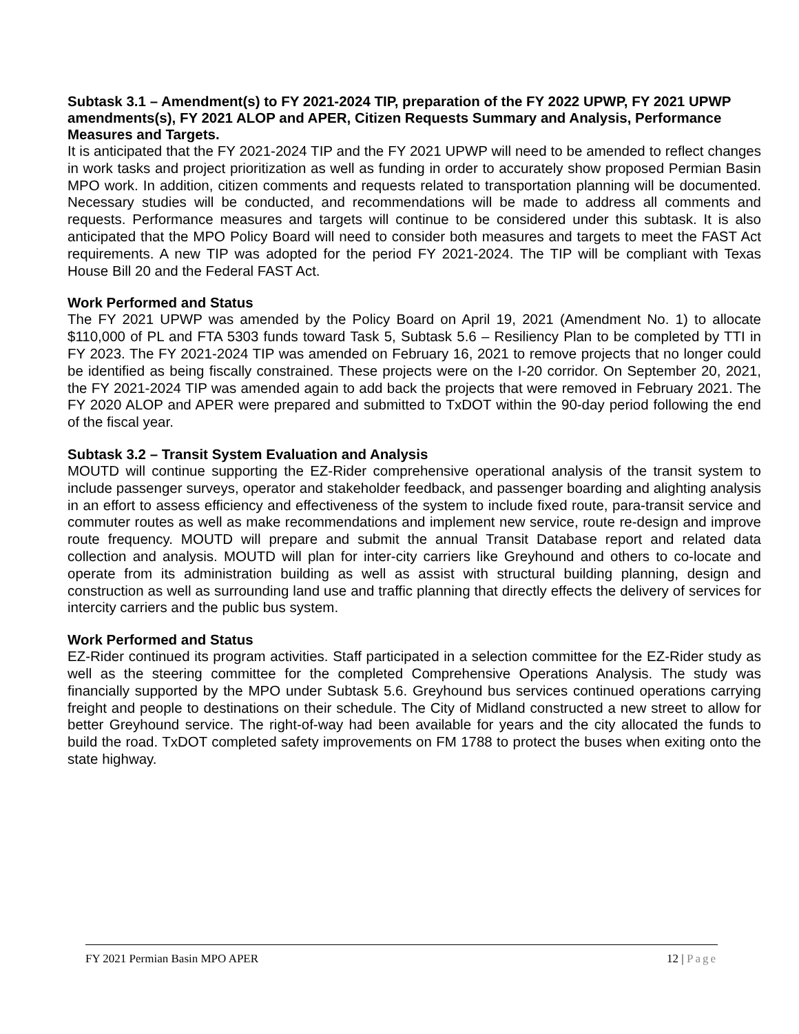Subtask 3.1 – Amendment(s) to FY 2021-2024 TIP, preparation of the FY 2022 UPWP, FY 2021 UPWP amendments(s), FY 2021 ALOP and APER, Citizen Requests Summary and Analysis, Performance Measures and Targets.
It is anticipated that the FY 2021-2024 TIP and the FY 2021 UPWP will need to be amended to reflect changes in work tasks and project prioritization as well as funding in order to accurately show proposed Permian Basin MPO work. In addition, citizen comments and requests related to transportation planning will be documented. Necessary studies will be conducted, and recommendations will be made to address all comments and requests. Performance measures and targets will continue to be considered under this subtask. It is also anticipated that the MPO Policy Board will need to consider both measures and targets to meet the FAST Act requirements. A new TIP was adopted for the period FY 2021-2024. The TIP will be compliant with Texas House Bill 20 and the Federal FAST Act.
Work Performed and Status
The FY 2021 UPWP was amended by the Policy Board on April 19, 2021 (Amendment No. 1) to allocate $110,000 of PL and FTA 5303 funds toward Task 5, Subtask 5.6 – Resiliency Plan to be completed by TTI in FY 2023. The FY 2021-2024 TIP was amended on February 16, 2021 to remove projects that no longer could be identified as being fiscally constrained. These projects were on the I-20 corridor. On September 20, 2021, the FY 2021-2024 TIP was amended again to add back the projects that were removed in February 2021. The FY 2020 ALOP and APER were prepared and submitted to TxDOT within the 90-day period following the end of the fiscal year.
Subtask 3.2 – Transit System Evaluation and Analysis
MOUTD will continue supporting the EZ-Rider comprehensive operational analysis of the transit system to include passenger surveys, operator and stakeholder feedback, and passenger boarding and alighting analysis in an effort to assess efficiency and effectiveness of the system to include fixed route, para-transit service and commuter routes as well as make recommendations and implement new service, route re-design and improve route frequency. MOUTD will prepare and submit the annual Transit Database report and related data collection and analysis. MOUTD will plan for inter-city carriers like Greyhound and others to co-locate and operate from its administration building as well as assist with structural building planning, design and construction as well as surrounding land use and traffic planning that directly effects the delivery of services for intercity carriers and the public bus system.
Work Performed and Status
EZ-Rider continued its program activities. Staff participated in a selection committee for the EZ-Rider study as well as the steering committee for the completed Comprehensive Operations Analysis. The study was financially supported by the MPO under Subtask 5.6. Greyhound bus services continued operations carrying freight and people to destinations on their schedule. The City of Midland constructed a new street to allow for better Greyhound service. The right-of-way had been available for years and the city allocated the funds to build the road. TxDOT completed safety improvements on FM 1788 to protect the buses when exiting onto the state highway.
FY 2021 Permian Basin MPO APER 12 | Page